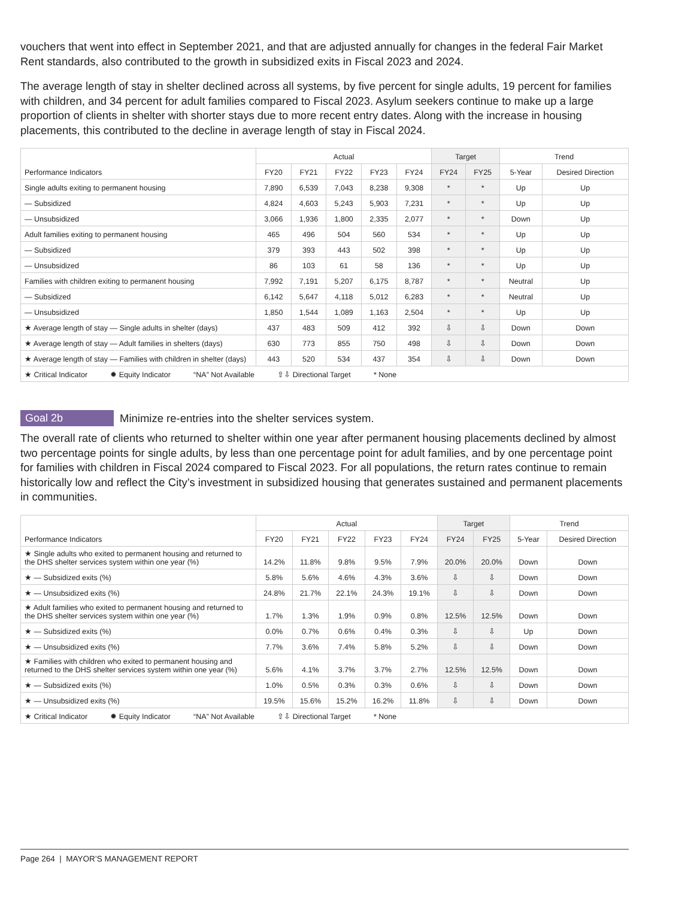vouchers that went into effect in September 2021, and that are adjusted annually for changes in the federal Fair Market Rent standards, also contributed to the growth in subsidized exits in Fiscal 2023 and 2024.
The average length of stay in shelter declined across all systems, by five percent for single adults, 19 percent for families with children, and 34 percent for adult families compared to Fiscal 2023. Asylum seekers continue to make up a large proportion of clients in shelter with shorter stays due to more recent entry dates. Along with the increase in housing placements, this contributed to the decline in average length of stay in Fiscal 2024.
| Performance Indicators | Actual | | | | | Target | | Trend | |
| --- | --- | --- | --- | --- | --- | --- | --- | --- | --- |
| | FY20 | FY21 | FY22 | FY23 | FY24 | FY24 | FY25 | 5-Year | Desired Direction |
| Single adults exiting to permanent housing | 7,890 | 6,539 | 7,043 | 8,238 | 9,308 | * | * | Up | Up |
| — Subsidized | 4,824 | 4,603 | 5,243 | 5,903 | 7,231 | * | * | Up | Up |
| — Unsubsidized | 3,066 | 1,936 | 1,800 | 2,335 | 2,077 | * | * | Down | Up |
| Adult families exiting to permanent housing | 465 | 496 | 504 | 560 | 534 | * | * | Up | Up |
| — Subsidized | 379 | 393 | 443 | 502 | 398 | * | * | Up | Up |
| — Unsubsidized | 86 | 103 | 61 | 58 | 136 | * | * | Up | Up |
| Families with children exiting to permanent housing | 7,992 | 7,191 | 5,207 | 6,175 | 8,787 | * | * | Neutral | Up |
| — Subsidized | 6,142 | 5,647 | 4,118 | 5,012 | 6,283 | * | * | Neutral | Up |
| — Unsubsidized | 1,850 | 1,544 | 1,089 | 1,163 | 2,504 | * | * | Up | Up |
| ★ Average length of stay — Single adults in shelter (days) | 437 | 483 | 509 | 412 | 392 | ⇩ | ⇩ | Down | Down |
| ★ Average length of stay — Adult families in shelters (days) | 630 | 773 | 855 | 750 | 498 | ⇩ | ⇩ | Down | Down |
| ★ Average length of stay — Families with children in shelter (days) | 443 | 520 | 534 | 437 | 354 | ⇩ | ⇩ | Down | Down |
| ★ Critical Indicator ✹ Equity Indicator “NA” Not Available ⇧⇩ Directional Target * None | | | | | | | | | |
Goal 2b Minimize re-entries into the shelter services system.
The overall rate of clients who returned to shelter within one year after permanent housing placements declined by almost two percentage points for single adults, by less than one percentage point for adult families, and by one percentage point for families with children in Fiscal 2024 compared to Fiscal 2023. For all populations, the return rates continue to remain historically low and reflect the City’s investment in subsidized housing that generates sustained and permanent placements in communities.
| Performance Indicators | Actual | | | | | Target | | Trend | |
| --- | --- | --- | --- | --- | --- | --- | --- | --- | --- |
| | FY20 | FY21 | FY22 | FY23 | FY24 | FY24 | FY25 | 5-Year | Desired Direction |
| ★ Single adults who exited to permanent housing and returned to the DHS shelter services system within one year (%) | 14.2% | 11.8% | 9.8% | 9.5% | 7.9% | 20.0% | 20.0% | Down | Down |
| ★ — Subsidized exits (%) | 5.8% | 5.6% | 4.6% | 4.3% | 3.6% | ⇩ | ⇩ | Down | Down |
| ★ — Unsubsidized exits (%) | 24.8% | 21.7% | 22.1% | 24.3% | 19.1% | ⇩ | ⇩ | Down | Down |
| ★ Adult families who exited to permanent housing and returned to the DHS shelter services system within one year (%) | 1.7% | 1.3% | 1.9% | 0.9% | 0.8% | 12.5% | 12.5% | Down | Down |
| ★ — Subsidized exits (%) | 0.0% | 0.7% | 0.6% | 0.4% | 0.3% | ⇩ | ⇩ | Up | Down |
| ★ — Unsubsidized exits (%) | 7.7% | 3.6% | 7.4% | 5.8% | 5.2% | ⇩ | ⇩ | Down | Down |
| ★ Families with children who exited to permanent housing and returned to the DHS shelter services system within one year (%) | 5.6% | 4.1% | 3.7% | 3.7% | 2.7% | 12.5% | 12.5% | Down | Down |
| ★ — Subsidized exits (%) | 1.0% | 0.5% | 0.3% | 0.3% | 0.6% | ⇩ | ⇩ | Down | Down |
| ★ — Unsubsidized exits (%) | 19.5% | 15.6% | 15.2% | 16.2% | 11.8% | ⇩ | ⇩ | Down | Down |
| ★ Critical Indicator ✹ Equity Indicator “NA” Not Available ⇧⇩ Directional Target * None | | | | | | | | | |
Page 264 | MAYOR’S MANAGEMENT REPORT